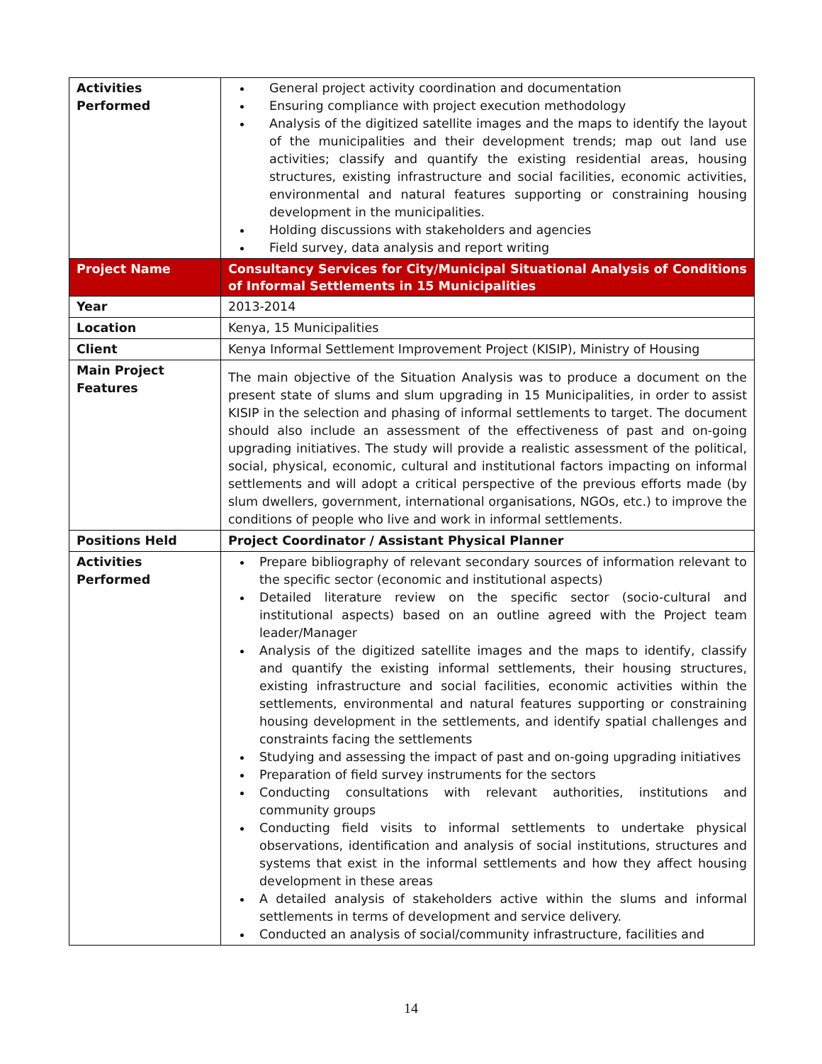| Activities Performed | General project activity coordination and documentation Ensuring compliance with project execution methodology Analysis of the digitized satellite images and the maps to identify the layout of the municipalities and their development trends; map out land use activities; classify and quantify the existing residential areas, housing structures, existing infrastructure and social facilities, economic activities, environmental and natural features supporting or constraining housing development in the municipalities. Holding discussions with stakeholders and agencies Field survey, data analysis and report writing |
| Project Name | Consultancy Services for City/Municipal Situational Analysis of Conditions of Informal Settlements in 15 Municipalities |
| Year | 2013-2014 |
| Location | Kenya, 15 Municipalities |
| Client | Kenya Informal Settlement Improvement Project (KISIP), Ministry of Housing |
| Main Project Features | The main objective of the Situation Analysis was to produce a document on the present state of slums and slum upgrading in 15 Municipalities, in order to assist KISIP in the selection and phasing of informal settlements to target. The document should also include an assessment of the effectiveness of past and on-going upgrading initiatives. The study will provide a realistic assessment of the political, social, physical, economic, cultural and institutional factors impacting on informal settlements and will adopt a critical perspective of the previous efforts made (by slum dwellers, government, international organisations, NGOs, etc.) to improve the conditions of people who live and work in informal settlements. |
| Positions Held | Project Coordinator / Assistant Physical Planner |
| Activities Performed | Prepare bibliography of relevant secondary sources of information relevant to the specific sector (economic and institutional aspects) Detailed literature review on the specific sector (socio-cultural and institutional aspects) based on an outline agreed with the Project team leader/Manager Analysis of the digitized satellite images and the maps to identify, classify and quantify the existing informal settlements, their housing structures, existing infrastructure and social facilities, economic activities within the settlements, environmental and natural features supporting or constraining housing development in the settlements, and identify spatial challenges and constraints facing the settlements Studying and assessing the impact of past and on-going upgrading initiatives Preparation of field survey instruments for the sectors Conducting consultations with relevant authorities, institutions and community groups Conducting field visits to informal settlements to undertake physical observations, identification and analysis of social institutions, structures and systems that exist in the informal settlements and how they affect housing development in these areas A detailed analysis of stakeholders active within the slums and informal settlements in terms of development and service delivery. Conducted an analysis of social/community infrastructure, facilities and |
14